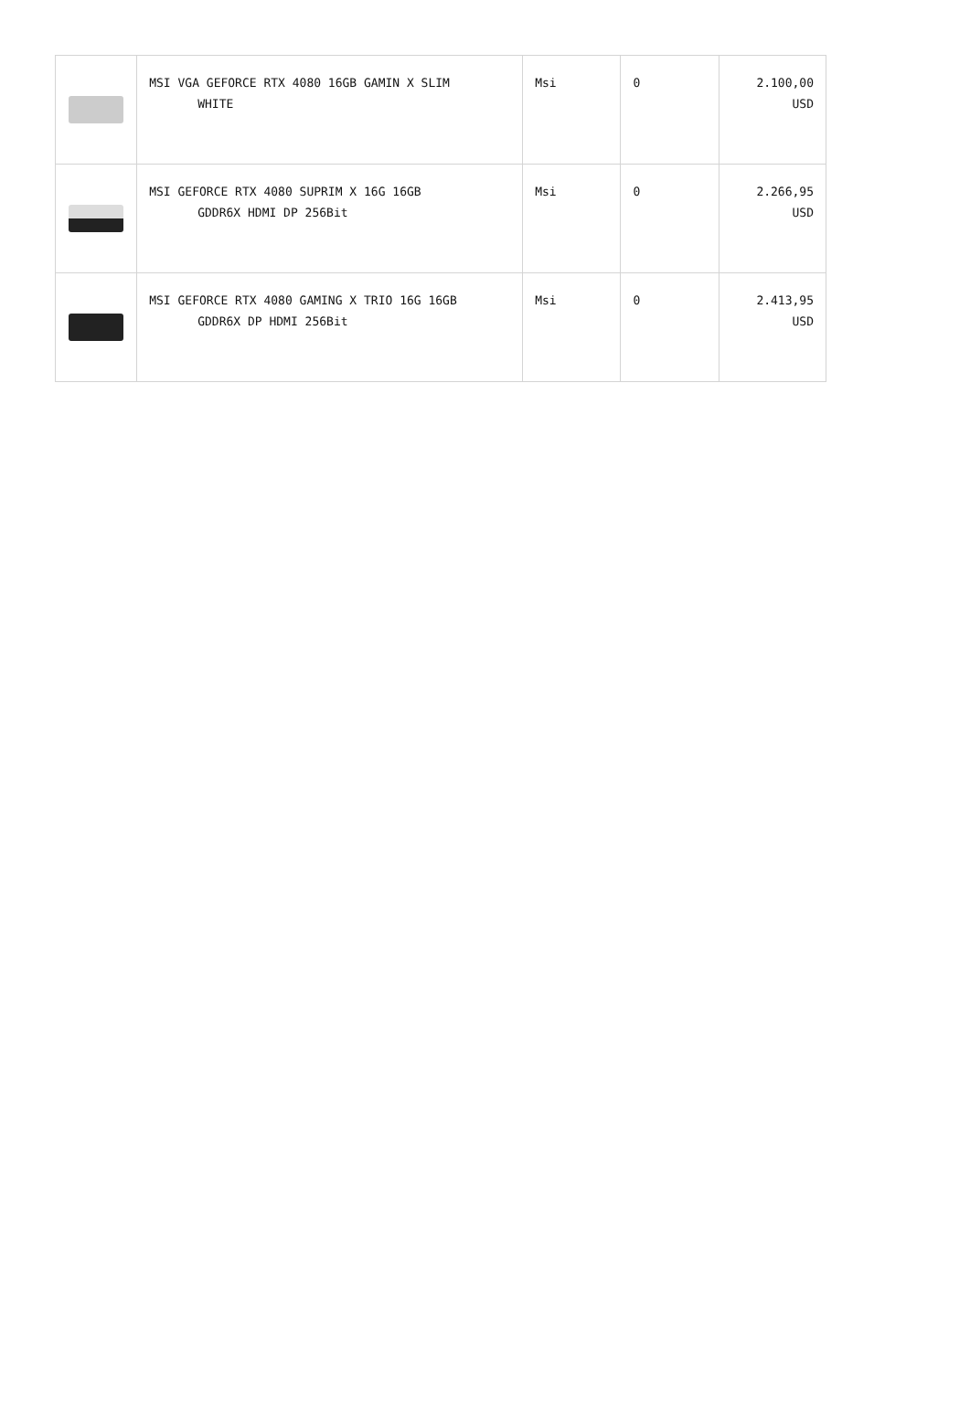| | MSI VGA GEFORCE RTX 4080 16GB GAMIN X SLIM WHITE | Msi | 0 | 2.100,00 USD |
| | MSI GEFORCE RTX 4080 SUPRIM X 16G 16GB GDDR6X HDMI DP 256Bit | Msi | 0 | 2.266,95 USD |
| | MSI GEFORCE RTX 4080 GAMING X TRIO 16G 16GB GDDR6X DP HDMI 256Bit | Msi | 0 | 2.413,95 USD |